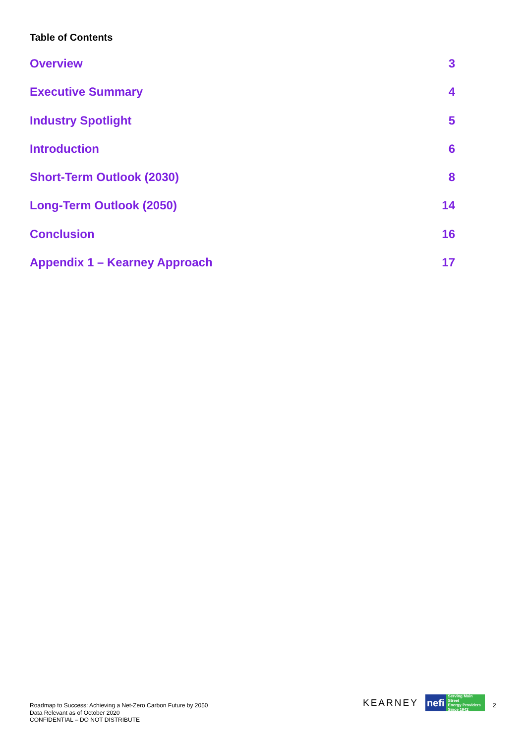Table of Contents
Overview 3
Executive Summary 4
Industry Spotlight 5
Introduction 6
Short-Term Outlook (2030) 8
Long-Term Outlook (2050) 14
Conclusion 16
Appendix 1 – Kearney Approach 17
Roadmap to Success: Achieving a Net-Zero Carbon Future by 2050
Data Relevant as of October 2020
CONFIDENTIAL – DO NOT DISTRIBUTE
KEARNEY
nefi Serving Main Street
Energy Providers
Since 1942
2